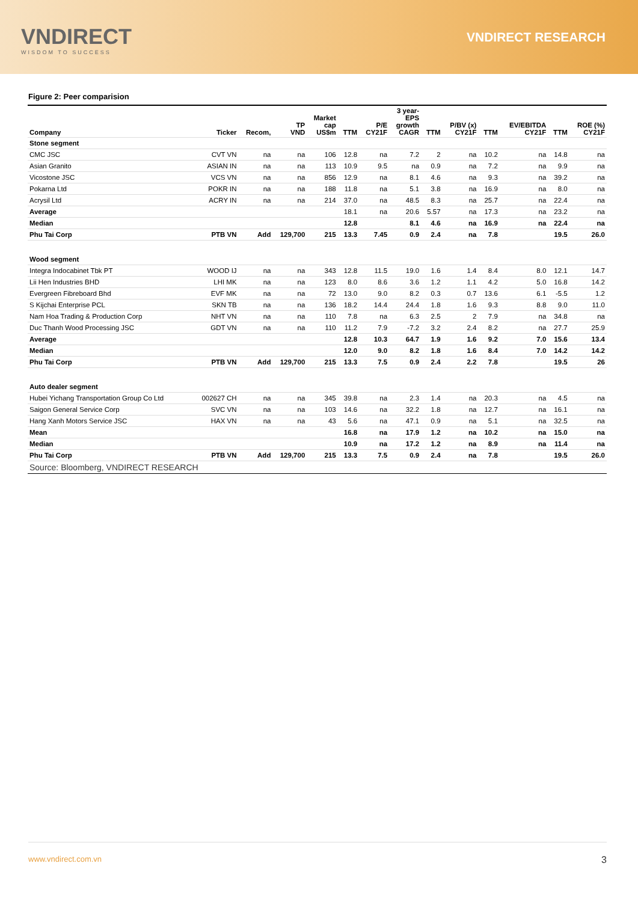VNDIRECT
WISDOM TO SUCCESS
VNDIRECT RESEARCH
Figure 2: Peer comparision
| Company | Ticker | Recom, | TP VND | Market cap US$m | TTM | P/E CY21F | 3 year- EPS growth CAGR | TTM | P/BV (x) CY21F | TTM | EV/EBITDA CY21F | TTM | ROE (%) CY21F |
| --- | --- | --- | --- | --- | --- | --- | --- | --- | --- | --- | --- | --- | --- |
| Stone segment | | | | | | | | | | | | | |
| CMC JSC | CVT VN | na | na | 106 | 12.8 | na | 7.2 | 2 | na | 10.2 | na | 14.8 | na |
| Asian Granito | ASIAN IN | na | na | 113 | 10.9 | 9.5 | na | 0.9 | na | 7.2 | na | 9.9 | na |
| Vicostone JSC | VCS VN | na | na | 856 | 12.9 | na | 8.1 | 4.6 | na | 9.3 | na | 39.2 | na |
| Pokarna Ltd | POKR IN | na | na | 188 | 11.8 | na | 5.1 | 3.8 | na | 16.9 | na | 8.0 | na |
| Acrysil Ltd | ACRY IN | na | na | 214 | 37.0 | na | 48.5 | 8.3 | na | 25.7 | na | 22.4 | na |
| Average | | | | | 18.1 | na | 20.6 | 5.57 | na | 17.3 | na | 23.2 | na |
| Median | | | | | 12.8 | | 8.1 | 4.6 | na | 16.9 | na | 22.4 | na |
| Phu Tai Corp | PTB VN | Add | 129,700 | 215 | 13.3 | 7.45 | 0.9 | 2.4 | na | 7.8 | | 19.5 | 26.0 |
| Wood segment | | | | | | | | | | | | | |
| Integra Indocabinet Tbk PT | WOOD IJ | na | na | 343 | 12.8 | 11.5 | 19.0 | 1.6 | 1.4 | 8.4 | 8.0 | 12.1 | 14.7 |
| Lii Hen Industries BHD | LHI MK | na | na | 123 | 8.0 | 8.6 | 3.6 | 1.2 | 1.1 | 4.2 | 5.0 | 16.8 | 14.2 |
| Evergreen Fibreboard Bhd | EVF MK | na | na | 72 | 13.0 | 9.0 | 8.2 | 0.3 | 0.7 | 13.6 | 6.1 | -5.5 | 1.2 |
| S Kijchai Enterprise PCL | SKN TB | na | na | 136 | 18.2 | 14.4 | 24.4 | 1.8 | 1.6 | 9.3 | 8.8 | 9.0 | 11.0 |
| Nam Hoa Trading & Production Corp | NHT VN | na | na | 110 | 7.8 | na | 6.3 | 2.5 | 2 | 7.9 | na | 34.8 | na |
| Duc Thanh Wood Processing JSC | GDT VN | na | na | 110 | 11.2 | 7.9 | -7.2 | 3.2 | 2.4 | 8.2 | na | 27.7 | 25.9 |
| Average | | | | | 12.8 | 10.3 | 64.7 | 1.9 | 1.6 | 9.2 | 7.0 | 15.6 | 13.4 |
| Median | | | | | 12.0 | 9.0 | 8.2 | 1.8 | 1.6 | 8.4 | 7.0 | 14.2 | 14.2 |
| Phu Tai Corp | PTB VN | Add | 129,700 | 215 | 13.3 | 7.5 | 0.9 | 2.4 | 2.2 | 7.8 | | 19.5 | 26 |
| Auto dealer segment | | | | | | | | | | | | | |
| Hubei Yichang Transportation Group Co Ltd | 002627 CH | na | na | 345 | 39.8 | na | 2.3 | 1.4 | na | 20.3 | na | 4.5 | na |
| Saigon General Service Corp | SVC VN | na | na | 103 | 14.6 | na | 32.2 | 1.8 | na | 12.7 | na | 16.1 | na |
| Hang Xanh Motors Service JSC | HAX VN | na | na | 43 | 5.6 | na | 47.1 | 0.9 | na | 5.1 | na | 32.5 | na |
| Mean | | | | | 16.8 | na | 17.9 | 1.2 | na | 10.2 | na | 15.0 | na |
| Median | | | | | 10.9 | na | 17.2 | 1.2 | na | 8.9 | na | 11.4 | na |
| Phu Tai Corp | PTB VN | Add | 129,700 | 215 | 13.3 | 7.5 | 0.9 | 2.4 | na | 7.8 | | 19.5 | 26.0 |
| Source: Bloomberg, VNDIRECT RESEARCH | | | | | | | | | | | | | |
www.vndirect.com.vn 3